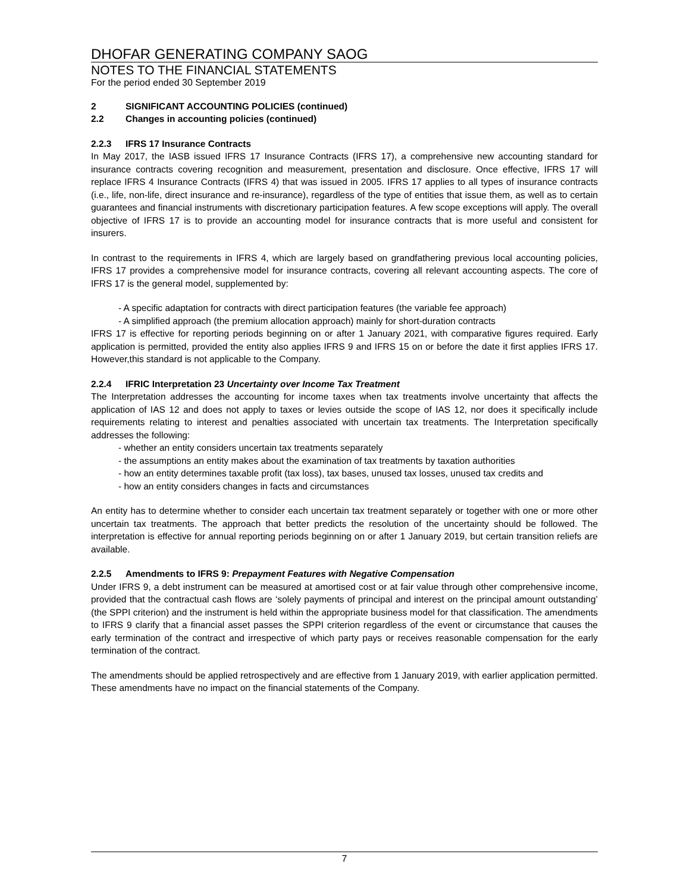DHOFAR GENERATING COMPANY SAOG
NOTES TO THE FINANCIAL STATEMENTS
For the period ended 30 September 2019
2 SIGNIFICANT ACCOUNTING POLICIES (continued)
2.2 Changes in accounting policies (continued)
2.2.3 IFRS 17 Insurance Contracts
In May 2017, the IASB issued IFRS 17 Insurance Contracts (IFRS 17), a comprehensive new accounting standard for insurance contracts covering recognition and measurement, presentation and disclosure. Once effective, IFRS 17 will replace IFRS 4 Insurance Contracts (IFRS 4) that was issued in 2005. IFRS 17 applies to all types of insurance contracts (i.e., life, non-life, direct insurance and re-insurance), regardless of the type of entities that issue them, as well as to certain guarantees and financial instruments with discretionary participation features. A few scope exceptions will apply. The overall objective of IFRS 17 is to provide an accounting model for insurance contracts that is more useful and consistent for insurers.
In contrast to the requirements in IFRS 4, which are largely based on grandfathering previous local accounting policies, IFRS 17 provides a comprehensive model for insurance contracts, covering all relevant accounting aspects. The core of IFRS 17 is the general model, supplemented by:
- A specific adaptation for contracts with direct participation features (the variable fee approach)
- A simplified approach (the premium allocation approach) mainly for short-duration contracts
IFRS 17 is effective for reporting periods beginning on or after 1 January 2021, with comparative figures required. Early application is permitted, provided the entity also applies IFRS 9 and IFRS 15 on or before the date it first applies IFRS 17. However,this standard is not applicable to the Company.
2.2.4 IFRIC Interpretation 23 Uncertainty over Income Tax Treatment
The Interpretation addresses the accounting for income taxes when tax treatments involve uncertainty that affects the application of IAS 12 and does not apply to taxes or levies outside the scope of IAS 12, nor does it specifically include requirements relating to interest and penalties associated with uncertain tax treatments. The Interpretation specifically addresses the following:
- whether an entity considers uncertain tax treatments separately
- the assumptions an entity makes about the examination of tax treatments by taxation authorities
- how an entity determines taxable profit (tax loss), tax bases, unused tax losses, unused tax credits and
- how an entity considers changes in facts and circumstances
An entity has to determine whether to consider each uncertain tax treatment separately or together with one or more other uncertain tax treatments. The approach that better predicts the resolution of the uncertainty should be followed. The interpretation is effective for annual reporting periods beginning on or after 1 January 2019, but certain transition reliefs are available.
2.2.5 Amendments to IFRS 9: Prepayment Features with Negative Compensation
Under IFRS 9, a debt instrument can be measured at amortised cost or at fair value through other comprehensive income, provided that the contractual cash flows are ‘solely payments of principal and interest on the principal amount outstanding’ (the SPPI criterion) and the instrument is held within the appropriate business model for that classification. The amendments to IFRS 9 clarify that a financial asset passes the SPPI criterion regardless of the event or circumstance that causes the early termination of the contract and irrespective of which party pays or receives reasonable compensation for the early termination of the contract.
The amendments should be applied retrospectively and are effective from 1 January 2019, with earlier application permitted. These amendments have no impact on the financial statements of the Company.
7